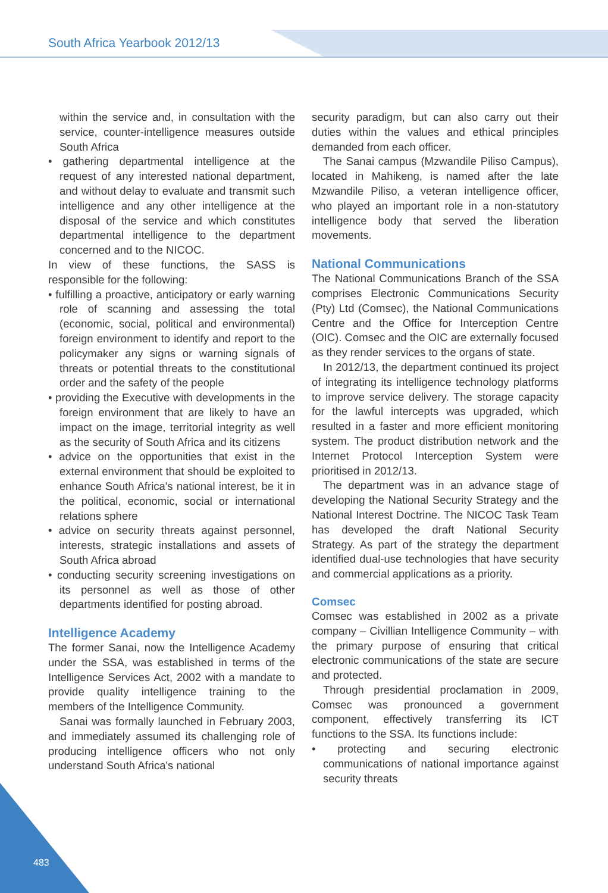South Africa Yearbook 2012/13
within the service and, in consultation with the service, counter-intelligence measures outside South Africa
• gathering departmental intelligence at the request of any interested national department, and without delay to evaluate and transmit such intelligence and any other intelligence at the disposal of the service and which constitutes departmental intelligence to the department concerned and to the NICOC.
In view of these functions, the SASS is responsible for the following:
• fulfilling a proactive, anticipatory or early warning role of scanning and assessing the total (economic, social, political and environmental) foreign environment to identify and report to the policymaker any signs or warning signals of threats or potential threats to the constitutional order and the safety of the people
• providing the Executive with developments in the foreign environment that are likely to have an impact on the image, territorial integrity as well as the security of South Africa and its citizens
• advice on the opportunities that exist in the external environment that should be exploited to enhance South Africa's national interest, be it in the political, economic, social or international relations sphere
• advice on security threats against personnel, interests, strategic installations and assets of South Africa abroad
• conducting security screening investigations on its personnel as well as those of other departments identified for posting abroad.
Intelligence Academy
The former Sanai, now the Intelligence Academy under the SSA, was established in terms of the Intelligence Services Act, 2002 with a mandate to provide quality intelligence training to the members of the Intelligence Community.
Sanai was formally launched in February 2003, and immediately assumed its challenging role of producing intelligence officers who not only understand South Africa's national
security paradigm, but can also carry out their duties within the values and ethical principles demanded from each officer.
The Sanai campus (Mzwandile Piliso Campus), located in Mahikeng, is named after the late Mzwandile Piliso, a veteran intelligence officer, who played an important role in a non-statutory intelligence body that served the liberation movements.
National Communications
The National Communications Branch of the SSA comprises Electronic Communications Security (Pty) Ltd (Comsec), the National Communications Centre and the Office for Interception Centre (OIC). Comsec and the OIC are externally focused as they render services to the organs of state.
In 2012/13, the department continued its project of integrating its intelligence technology platforms to improve service delivery. The storage capacity for the lawful intercepts was upgraded, which resulted in a faster and more efficient monitoring system. The product distribution network and the Internet Protocol Interception System were prioritised in 2012/13.
The department was in an advance stage of developing the National Security Strategy and the National Interest Doctrine. The NICOC Task Team has developed the draft National Security Strategy. As part of the strategy the department identified dual-use technologies that have security and commercial applications as a priority.
Comsec
Comsec was established in 2002 as a private company – Civillian Intelligence Community – with the primary purpose of ensuring that critical electronic communications of the state are secure and protected.
Through presidential proclamation in 2009, Comsec was pronounced a government component, effectively transferring its ICT functions to the SSA. Its functions include:
• protecting and securing electronic communications of national importance against security threats
483